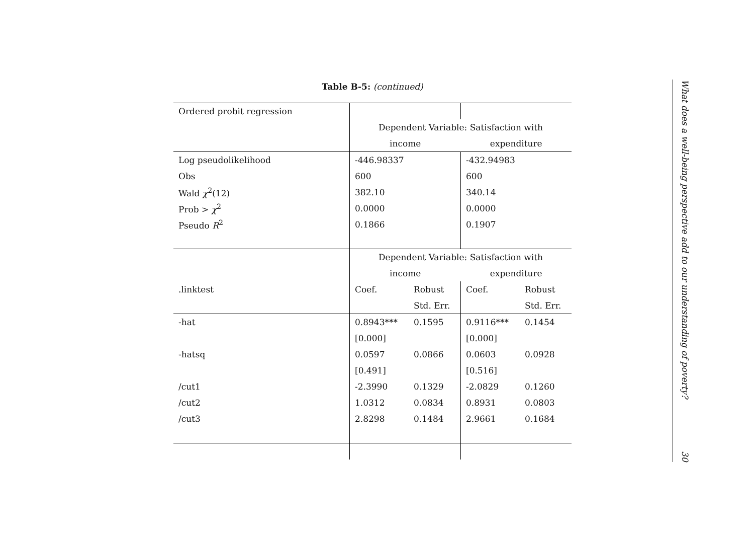Table B-5: (continued)
| Ordered probit regression | | | | |
| | Dependent Variable: Satisfaction with | | | |
| | income | | expenditure | |
| Log pseudolikelihood | -446.98337 | | -432.94983 | |
| Obs | 600 | | 600 | |
| Wald χ<sup>2</sup>(12) | 382.10 | | 340.14 | |
| Prob > χ<sup>2</sup> | 0.0000 | | 0.0000 | |
| Pseudo R<sup>2</sup> | 0.1866 | | 0.1907 | |
| | Dependent Variable: Satisfaction with | | | |
| | income | | expenditure | |
| .linktest | Coef. | Robust | Coef. | Robust |
| | | Std. Err. | | Std. Err. |
| -hat | 0.8943*** | 0.1595 | 0.9116*** | 0.1454 |
| | [0.000] | | [0.000] | |
| -hatsq | 0.0597 | 0.0866 | 0.0603 | 0.0928 |
| | [0.491] | | [0.516] | |
| /cut1 | -2.3990 | 0.1329 | -2.0829 | 0.1260 |
| /cut2 | 1.0312 | 0.0834 | 0.8931 | 0.0803 |
| /cut3 | 2.8298 | 0.1484 | 2.9661 | 0.1684 |
What does a well-being perspective add to our understanding of poverty? 30